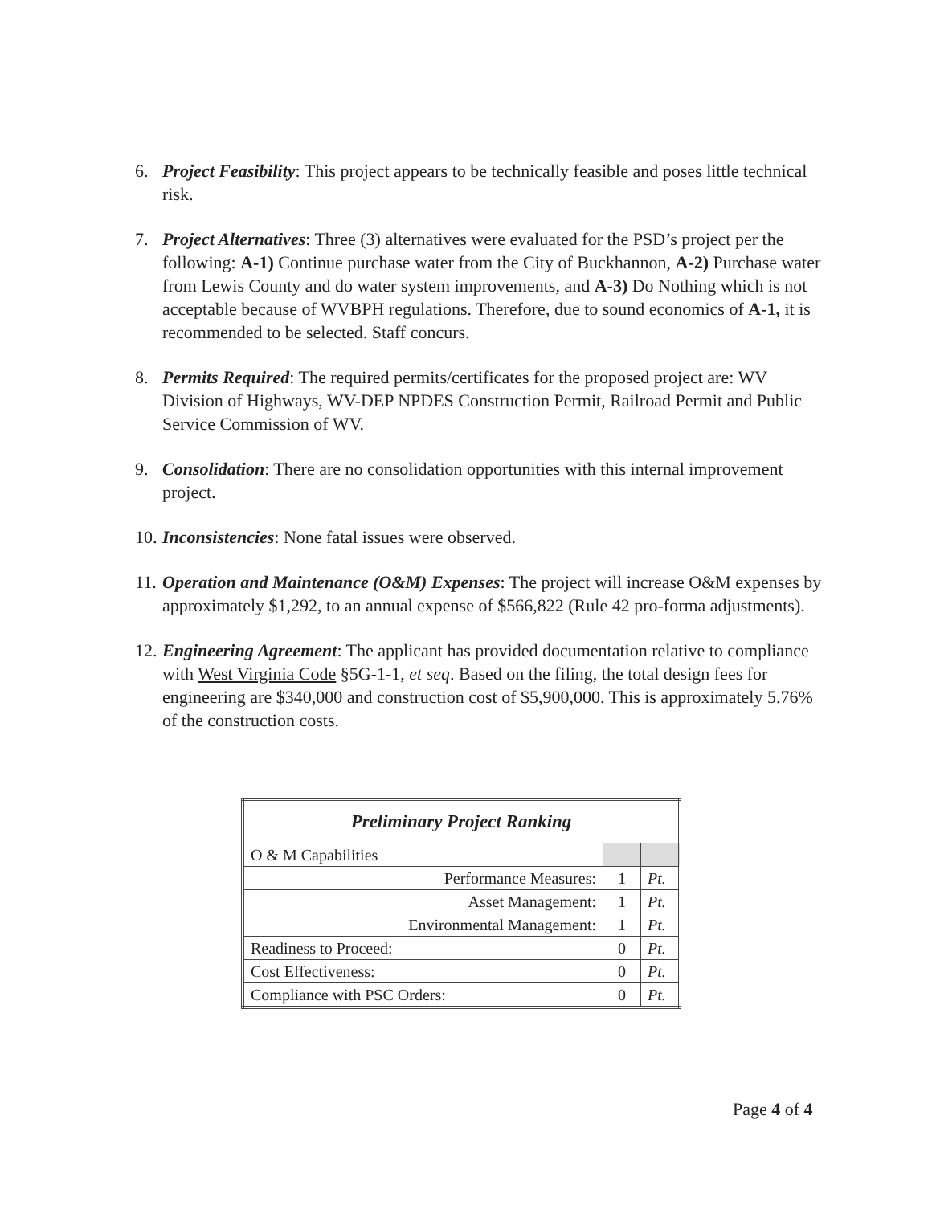6. Project Feasibility: This project appears to be technically feasible and poses little technical risk.
7. Project Alternatives: Three (3) alternatives were evaluated for the PSD’s project per the following: A-1) Continue purchase water from the City of Buckhannon, A-2) Purchase water from Lewis County and do water system improvements, and A-3) Do Nothing which is not acceptable because of WVBPH regulations. Therefore, due to sound economics of A-1, it is recommended to be selected. Staff concurs.
8. Permits Required: The required permits/certificates for the proposed project are: WV Division of Highways, WV-DEP NPDES Construction Permit, Railroad Permit and Public Service Commission of WV.
9. Consolidation: There are no consolidation opportunities with this internal improvement project.
10.
Inconsistencies: None fatal issues were observed.
11.
Operation and Maintenance (O&M) Expenses: The project will increase O&M expenses by approximately $1,292, to an annual expense of $566,822 (Rule 42 pro-forma adjustments).
12.
Engineering Agreement: The applicant has provided documentation relative to compliance with West Virginia Code §5G-1-1, et seq. Based on the filing, the total design fees for engineering are $340,000 and construction cost of $5,900,000. This is approximately 5.76% of the construction costs.
| Preliminary Project Ranking | | |
| --- | --- | --- |
| O & M Capabilities | | |
| Performance Measures: | 1 | Pt. |
| Asset Management: | 1 | Pt. |
| Environmental Management: | 1 | Pt. |
| Readiness to Proceed: | 0 | Pt. |
| Cost Effectiveness: | 0 | Pt. |
| Compliance with PSC Orders: | 0 | Pt. |
Page 4 of 4